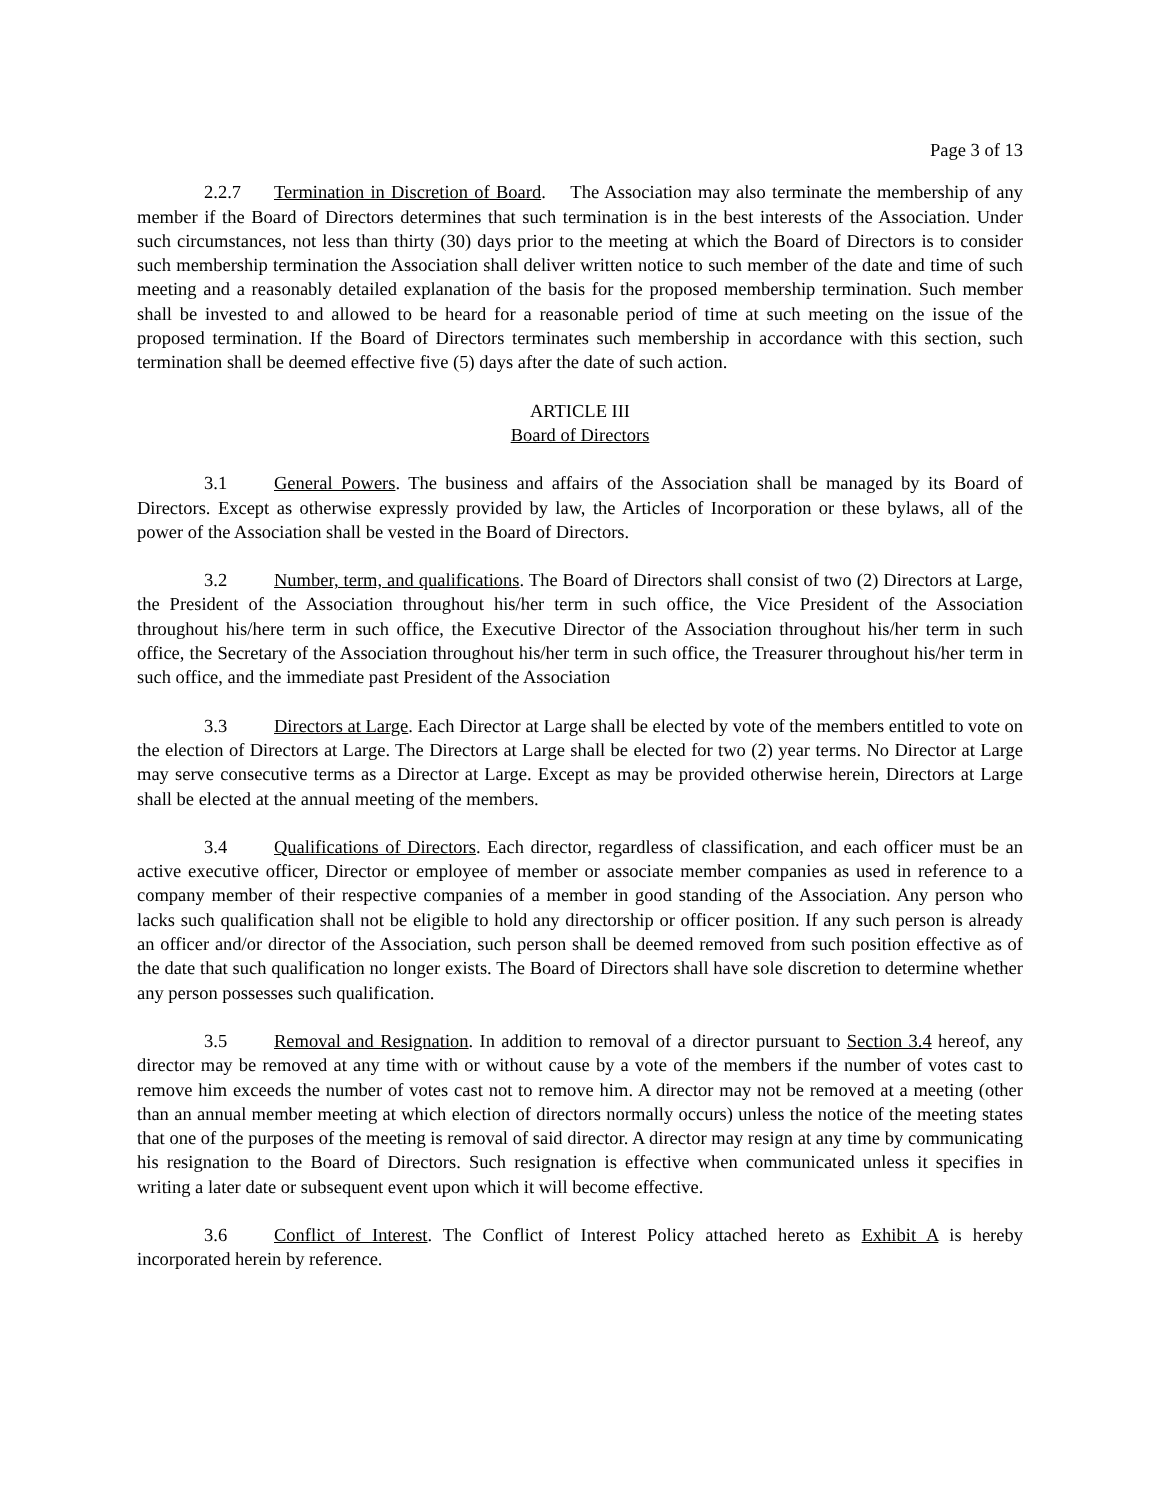Page 3 of 13
2.2.7 Termination in Discretion of Board. The Association may also terminate the membership of any member if the Board of Directors determines that such termination is in the best interests of the Association. Under such circumstances, not less than thirty (30) days prior to the meeting at which the Board of Directors is to consider such membership termination the Association shall deliver written notice to such member of the date and time of such meeting and a reasonably detailed explanation of the basis for the proposed membership termination. Such member shall be invested to and allowed to be heard for a reasonable period of time at such meeting on the issue of the proposed termination. If the Board of Directors terminates such membership in accordance with this section, such termination shall be deemed effective five (5) days after the date of such action.
ARTICLE III
Board of Directors
3.1 General Powers. The business and affairs of the Association shall be managed by its Board of Directors. Except as otherwise expressly provided by law, the Articles of Incorporation or these bylaws, all of the power of the Association shall be vested in the Board of Directors.
3.2 Number, term, and qualifications. The Board of Directors shall consist of two (2) Directors at Large, the President of the Association throughout his/her term in such office, the Vice President of the Association throughout his/here term in such office, the Executive Director of the Association throughout his/her term in such office, the Secretary of the Association throughout his/her term in such office, the Treasurer throughout his/her term in such office, and the immediate past President of the Association
3.3 Directors at Large. Each Director at Large shall be elected by vote of the members entitled to vote on the election of Directors at Large. The Directors at Large shall be elected for two (2) year terms. No Director at Large may serve consecutive terms as a Director at Large. Except as may be provided otherwise herein, Directors at Large shall be elected at the annual meeting of the members.
3.4 Qualifications of Directors. Each director, regardless of classification, and each officer must be an active executive officer, Director or employee of member or associate member companies as used in reference to a company member of their respective companies of a member in good standing of the Association. Any person who lacks such qualification shall not be eligible to hold any directorship or officer position. If any such person is already an officer and/or director of the Association, such person shall be deemed removed from such position effective as of the date that such qualification no longer exists. The Board of Directors shall have sole discretion to determine whether any person possesses such qualification.
3.5 Removal and Resignation. In addition to removal of a director pursuant to Section 3.4 hereof, any director may be removed at any time with or without cause by a vote of the members if the number of votes cast to remove him exceeds the number of votes cast not to remove him. A director may not be removed at a meeting (other than an annual member meeting at which election of directors normally occurs) unless the notice of the meeting states that one of the purposes of the meeting is removal of said director. A director may resign at any time by communicating his resignation to the Board of Directors. Such resignation is effective when communicated unless it specifies in writing a later date or subsequent event upon which it will become effective.
3.6 Conflict of Interest. The Conflict of Interest Policy attached hereto as Exhibit A is hereby incorporated herein by reference.